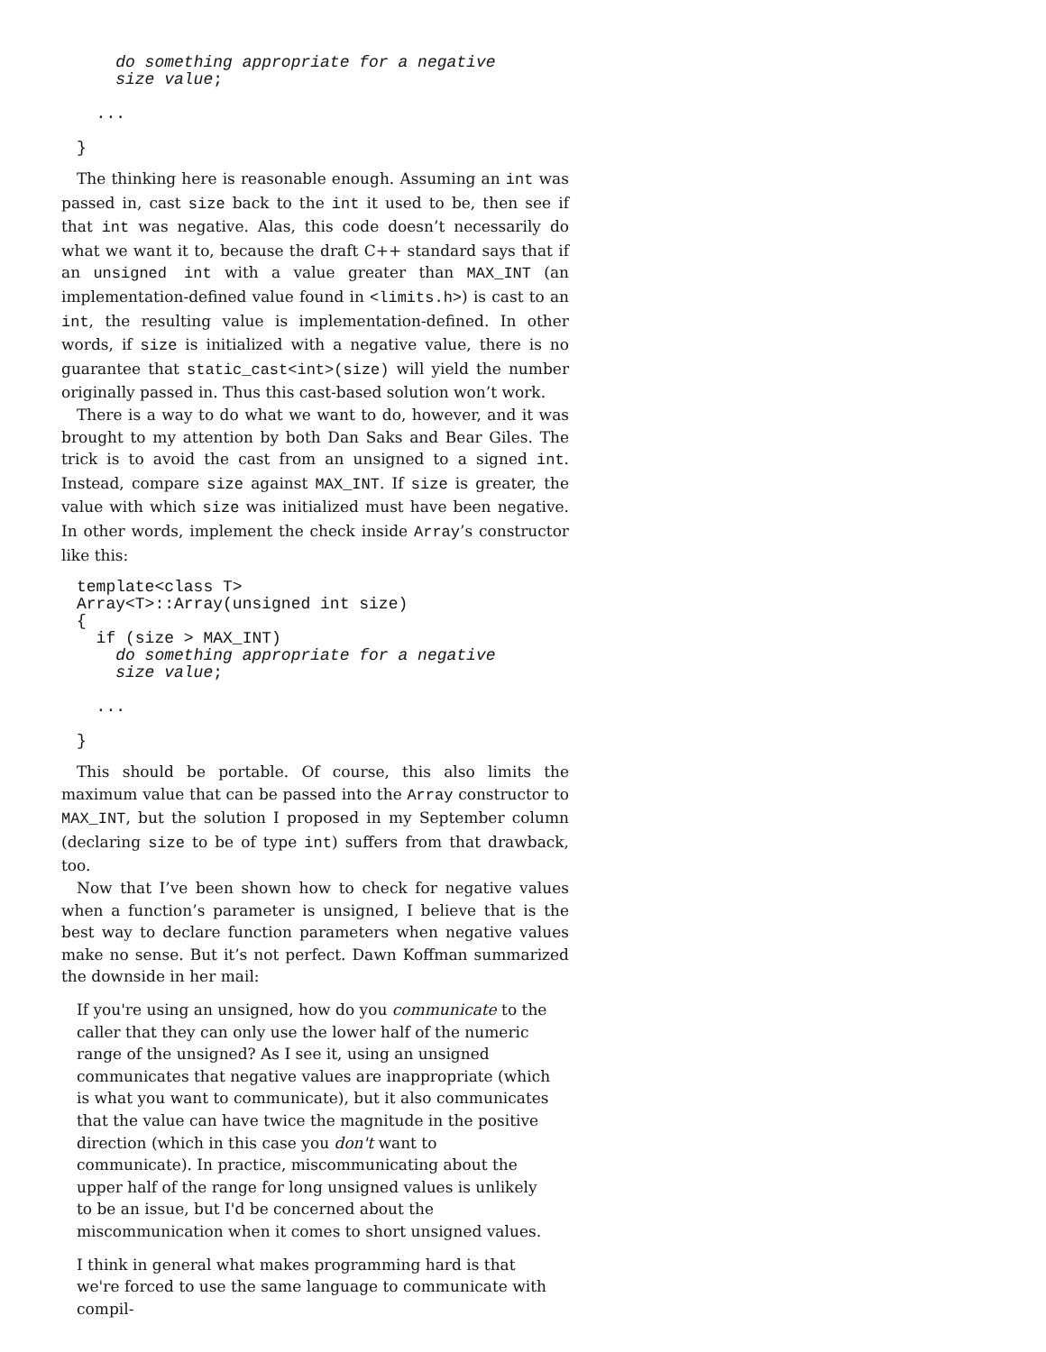do something appropriate for a negative
    size value;

  ...

}
The thinking here is reasonable enough. Assuming an int was passed in, cast size back to the int it used to be, then see if that int was negative. Alas, this code doesn’t necessarily do what we want it to, because the draft C++ standard says that if an unsigned int with a value greater than MAX_INT (an implementation-defined value found in <limits.h>) is cast to an int, the resulting value is implementation-defined. In other words, if size is initialized with a negative value, there is no guarantee that static_cast<int>(size) will yield the number originally passed in. Thus this cast-based solution won’t work.
There is a way to do what we want to do, however, and it was brought to my attention by both Dan Saks and Bear Giles. The trick is to avoid the cast from an unsigned to a signed int. Instead, compare size against MAX_INT. If size is greater, the value with which size was initialized must have been negative. In other words, implement the check inside Array’s constructor like this:
template<class T>
Array<T>::Array(unsigned int size)
{
  if (size > MAX_INT)
    do something appropriate for a negative
    size value;

  ...

}
This should be portable. Of course, this also limits the maximum value that can be passed into the Array constructor to MAX_INT, but the solution I proposed in my September column (declaring size to be of type int) suffers from that drawback, too.
Now that I’ve been shown how to check for negative values when a function’s parameter is unsigned, I believe that is the best way to declare function parameters when negative values make no sense. But it’s not perfect. Dawn Koffman summarized the downside in her mail:
If you're using an unsigned, how do you communicate to the caller that they can only use the lower half of the numeric range of the unsigned? As I see it, using an unsigned communicates that negative values are inappropriate (which is what you want to communicate), but it also communicates that the value can have twice the magnitude in the positive direction (which in this case you don't want to communicate). In practice, miscommunicating about the upper half of the range for long unsigned values is unlikely to be an issue, but I'd be concerned about the miscommunication when it comes to short unsigned values.
I think in general what makes programming hard is that we're forced to use the same language to communicate with compil-